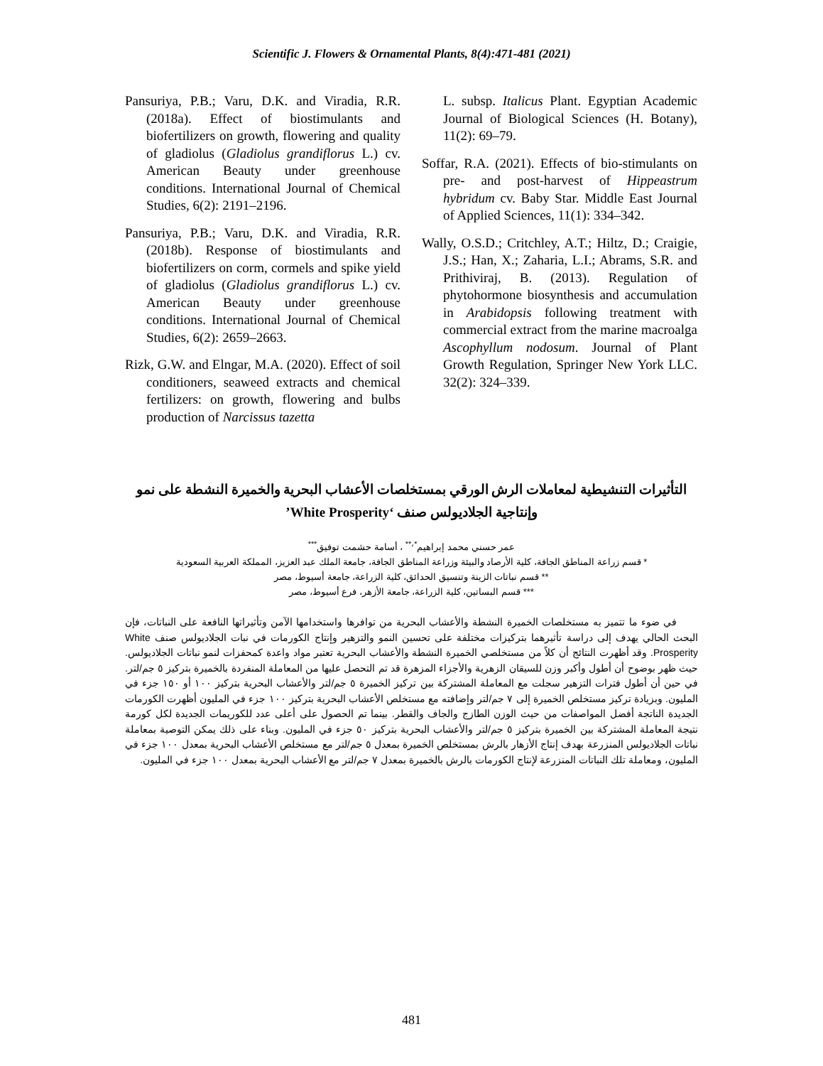Scientific J. Flowers & Ornamental Plants, 8(4):471-481 (2021)
Pansuriya, P.B.; Varu, D.K. and Viradia, R.R. (2018a). Effect of biostimulants and biofertilizers on growth, flowering and quality of gladiolus (Gladiolus grandiflorus L.) cv. American Beauty under greenhouse conditions. International Journal of Chemical Studies, 6(2): 2191–2196.
Pansuriya, P.B.; Varu, D.K. and Viradia, R.R. (2018b). Response of biostimulants and biofertilizers on corm, cormels and spike yield of gladiolus (Gladiolus grandiflorus L.) cv. American Beauty under greenhouse conditions. International Journal of Chemical Studies, 6(2): 2659–2663.
Rizk, G.W. and Elngar, M.A. (2020). Effect of soil conditioners, seaweed extracts and chemical fertilizers: on growth, flowering and bulbs production of Narcissus tazetta
L. subsp. Italicus Plant. Egyptian Academic Journal of Biological Sciences (H. Botany), 11(2): 69–79.
Soffar, R.A. (2021). Effects of bio-stimulants on pre- and post-harvest of Hippeastrum hybridum cv. Baby Star. Middle East Journal of Applied Sciences, 11(1): 334–342.
Wally, O.S.D.; Critchley, A.T.; Hiltz, D.; Craigie, J.S.; Han, X.; Zaharia, L.I.; Abrams, S.R. and Prithiviraj, B. (2013). Regulation of phytohormone biosynthesis and accumulation in Arabidopsis following treatment with commercial extract from the marine macroalga Ascophyllum nodosum. Journal of Plant Growth Regulation, Springer New York LLC. 32(2): 324–339.
التأثيرات التنشيطية لمعاملات الرش الورقي بمستخلصات الأعشاب البحرية والخميرة النشطة على نمو وإنتاجية الجلاديولس صنف ‘White Prosperity’
عمر حسني محمد إبراهيم<sup>*،**</sup> ، أسامة حشمت توفيق<sup>***</sup>
* قسم زراعة المناطق الجافة، كلية الأرصاد والبيئة وزراعة المناطق الجافة، جامعة الملك عبد العزيز، المملكة العربية السعودية
** قسم نباتات الزينة وتنسيق الحدائق، كلية الزراعة، جامعة أسيوط، مصر
*** قسم البساتين، كلية الزراعة، جامعة الأزهر، فرع أسيوط، مصر
في ضوء ما تتميز به مستخلصات الخميرة النشطة والأعشاب البحرية من توافرها واستخدامها الآمن وتأثيراتها النافعة على النباتات، فإن البحث الحالي يهدف إلى دراسة تأثيرهما بتركيزات مختلفة على تحسين النمو والتزهير وإنتاج الكورمات في نبات الجلاديولس صنف White Prosperity. وقد أظهرت النتائج أن كلاً من مستخلصي الخميرة النشطة والأعشاب البحرية تعتبر مواد واعدة كمحفزات لنمو نباتات الجلاديولس. حيث ظهر بوضوح أن أطول وأكبر وزن للسيقان الزهرية والأجزاء المزهرة قد تم التحصل عليها من المعاملة المنفردة بالخميرة بتركيز ٥ جم/لتر. في حين أن أطول فترات التزهير سجلت مع المعاملة المشتركة بين تركيز الخميرة ٥ جم/لتر والأعشاب البحرية بتركيز ١٠٠ أو ١٥٠ جزء في المليون. وبزيادة تركيز مستخلص الخميرة إلى ٧ جم/لتر وإضافته مع مستخلص الأعشاب البحرية بتركيز ١٠٠ جزء في المليون أظهرت الكورمات الجديدة الناتجة أفضل المواصفات من حيث الوزن الطازج والجاف والقطر. بينما تم الحصول على أعلى عدد للكوريمات الجديدة لكل كورمة نتيجة المعاملة المشتركة بين الخميرة بتركيز ٥ جم/لتر والأعشاب البحرية بتركيز ٥٠ جزء في المليون. وبناء على ذلك يمكن التوصية بمعاملة نباتات الجلاديولس المنزرعة بهدف إنتاج الأزهار بالرش بمستخلص الخميرة بمعدل ٥ جم/لتر مع مستخلص الأعشاب البحرية بمعدل ١٠٠ جزء في المليون، ومعاملة تلك النباتات المنزرعة لإنتاج الكورمات بالرش بالخميرة بمعدل ٧ جم/لتر مع الأعشاب البحرية بمعدل ١٠٠ جزء في المليون.
481